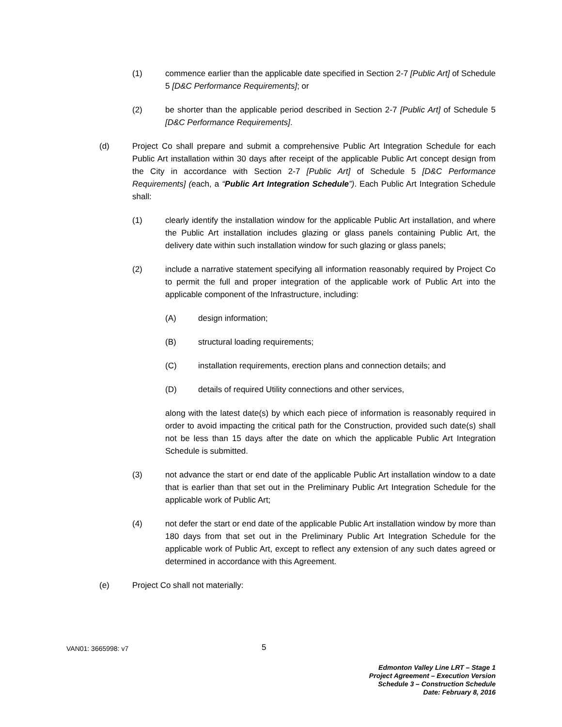(1) commence earlier than the applicable date specified in Section 2-7 [Public Art] of Schedule 5 [D&C Performance Requirements]; or
(2) be shorter than the applicable period described in Section 2-7 [Public Art] of Schedule 5 [D&C Performance Requirements].
(d) Project Co shall prepare and submit a comprehensive Public Art Integration Schedule for each Public Art installation within 30 days after receipt of the applicable Public Art concept design from the City in accordance with Section 2-7 [Public Art] of Schedule 5 [D&C Performance Requirements] (each, a “Public Art Integration Schedule”). Each Public Art Integration Schedule shall:
(1) clearly identify the installation window for the applicable Public Art installation, and where the Public Art installation includes glazing or glass panels containing Public Art, the delivery date within such installation window for such glazing or glass panels;
(2) include a narrative statement specifying all information reasonably required by Project Co to permit the full and proper integration of the applicable work of Public Art into the applicable component of the Infrastructure, including:
(A) design information;
(B) structural loading requirements;
(C) installation requirements, erection plans and connection details; and
(D) details of required Utility connections and other services,
along with the latest date(s) by which each piece of information is reasonably required in order to avoid impacting the critical path for the Construction, provided such date(s) shall not be less than 15 days after the date on which the applicable Public Art Integration Schedule is submitted.
(3) not advance the start or end date of the applicable Public Art installation window to a date that is earlier than that set out in the Preliminary Public Art Integration Schedule for the applicable work of Public Art;
(4) not defer the start or end date of the applicable Public Art installation window by more than 180 days from that set out in the Preliminary Public Art Integration Schedule for the applicable work of Public Art, except to reflect any extension of any such dates agreed or determined in accordance with this Agreement.
(e) Project Co shall not materially:
VAN01: 3665998: v7
5
Edmonton Valley Line LRT – Stage 1
Project Agreement – Execution Version
Schedule 3 – Construction Schedule
Date: February 8, 2016